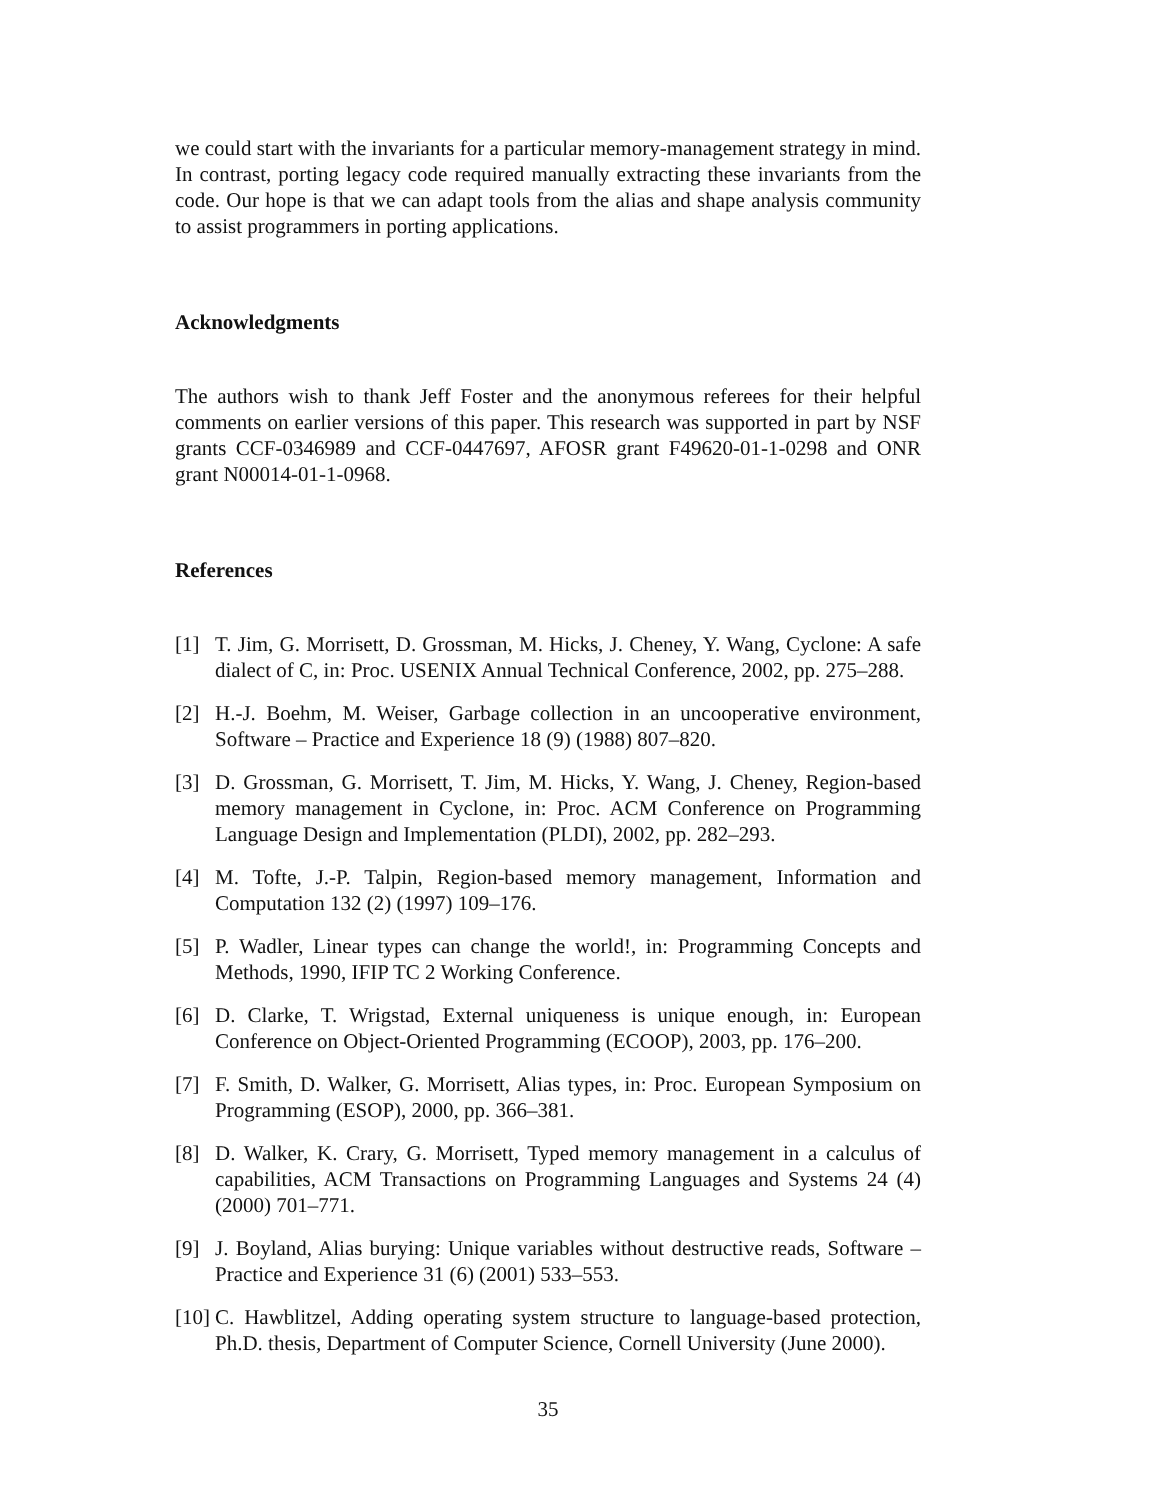we could start with the invariants for a particular memory-management strategy in mind. In contrast, porting legacy code required manually extracting these invariants from the code. Our hope is that we can adapt tools from the alias and shape analysis community to assist programmers in porting applications.
Acknowledgments
The authors wish to thank Jeff Foster and the anonymous referees for their helpful comments on earlier versions of this paper. This research was supported in part by NSF grants CCF-0346989 and CCF-0447697, AFOSR grant F49620-01-1-0298 and ONR grant N00014-01-1-0968.
References
[1] T. Jim, G. Morrisett, D. Grossman, M. Hicks, J. Cheney, Y. Wang, Cyclone: A safe dialect of C, in: Proc. USENIX Annual Technical Conference, 2002, pp. 275–288.
[2] H.-J. Boehm, M. Weiser, Garbage collection in an uncooperative environment, Software – Practice and Experience 18 (9) (1988) 807–820.
[3] D. Grossman, G. Morrisett, T. Jim, M. Hicks, Y. Wang, J. Cheney, Region-based memory management in Cyclone, in: Proc. ACM Conference on Programming Language Design and Implementation (PLDI), 2002, pp. 282–293.
[4] M. Tofte, J.-P. Talpin, Region-based memory management, Information and Computation 132 (2) (1997) 109–176.
[5] P. Wadler, Linear types can change the world!, in: Programming Concepts and Methods, 1990, IFIP TC 2 Working Conference.
[6] D. Clarke, T. Wrigstad, External uniqueness is unique enough, in: European Conference on Object-Oriented Programming (ECOOP), 2003, pp. 176–200.
[7] F. Smith, D. Walker, G. Morrisett, Alias types, in: Proc. European Symposium on Programming (ESOP), 2000, pp. 366–381.
[8] D. Walker, K. Crary, G. Morrisett, Typed memory management in a calculus of capabilities, ACM Transactions on Programming Languages and Systems 24 (4) (2000) 701–771.
[9] J. Boyland, Alias burying: Unique variables without destructive reads, Software – Practice and Experience 31 (6) (2001) 533–553.
[10] C. Hawblitzel, Adding operating system structure to language-based protection, Ph.D. thesis, Department of Computer Science, Cornell University (June 2000).
35